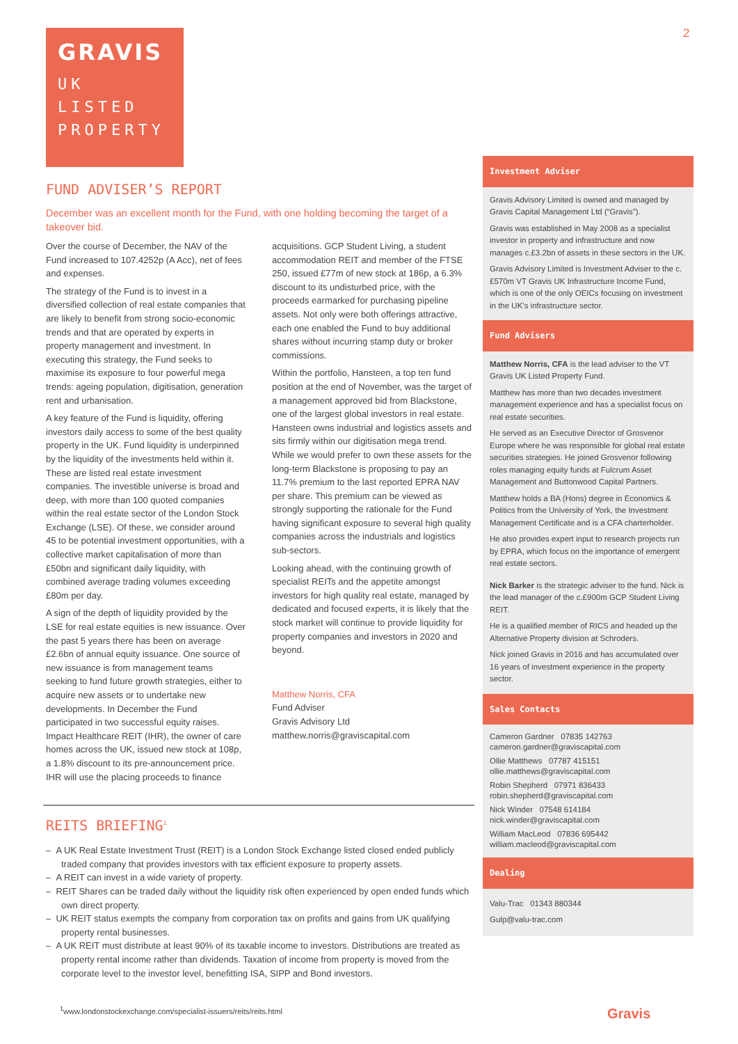GRAVIS
UK
LISTED
PROPERTY
2
FUND ADVISER’S REPORT
December was an excellent month for the Fund, with one holding becoming the target of a takeover bid.
Over the course of December, the NAV of the Fund increased to 107.4252p (A Acc), net of fees and expenses.
The strategy of the Fund is to invest in a diversified collection of real estate companies that are likely to benefit from strong socio-economic trends and that are operated by experts in property management and investment. In executing this strategy, the Fund seeks to maximise its exposure to four powerful mega trends: ageing population, digitisation, generation rent and urbanisation.
A key feature of the Fund is liquidity, offering investors daily access to some of the best quality property in the UK. Fund liquidity is underpinned by the liquidity of the investments held within it. These are listed real estate investment companies. The investible universe is broad and deep, with more than 100 quoted companies within the real estate sector of the London Stock Exchange (LSE). Of these, we consider around 45 to be potential investment opportunities, with a collective market capitalisation of more than £50bn and significant daily liquidity, with combined average trading volumes exceeding £80m per day.
A sign of the depth of liquidity provided by the LSE for real estate equities is new issuance. Over the past 5 years there has been on average £2.6bn of annual equity issuance. One source of new issuance is from management teams seeking to fund future growth strategies, either to acquire new assets or to undertake new developments. In December the Fund participated in two successful equity raises. Impact Healthcare REIT (IHR), the owner of care homes across the UK, issued new stock at 108p, a 1.8% discount to its pre-announcement price. IHR will use the placing proceeds to finance
acquisitions. GCP Student Living, a student accommodation REIT and member of the FTSE 250, issued £77m of new stock at 186p, a 6.3% discount to its undisturbed price, with the proceeds earmarked for purchasing pipeline assets. Not only were both offerings attractive, each one enabled the Fund to buy additional shares without incurring stamp duty or broker commissions.
Within the portfolio, Hansteen, a top ten fund position at the end of November, was the target of a management approved bid from Blackstone, one of the largest global investors in real estate. Hansteen owns industrial and logistics assets and sits firmly within our digitisation mega trend. While we would prefer to own these assets for the long-term Blackstone is proposing to pay an 11.7% premium to the last reported EPRA NAV per share. This premium can be viewed as strongly supporting the rationale for the Fund having significant exposure to several high quality companies across the industrials and logistics sub-sectors.
Looking ahead, with the continuing growth of specialist REITs and the appetite amongst investors for high quality real estate, managed by dedicated and focused experts, it is likely that the stock market will continue to provide liquidity for property companies and investors in 2020 and beyond.
Matthew Norris, CFA
Fund Adviser
Gravis Advisory Ltd
matthew.norris@graviscapital.com
REITS BRIEFING<sup>1</sup>
– A UK Real Estate Investment Trust (REIT) is a London Stock Exchange listed closed ended publicly traded company that provides investors with tax efficient exposure to property assets.
– A REIT can invest in a wide variety of property.
– REIT Shares can be traded daily without the liquidity risk often experienced by open ended funds which own direct property.
– UK REIT status exempts the company from corporation tax on profits and gains from UK qualifying property rental businesses.
– A UK REIT must distribute at least 90% of its taxable income to investors. Distributions are treated as property rental income rather than dividends. Taxation of income from property is moved from the corporate level to the investor level, benefitting ISA, SIPP and Bond investors.
<sup>1</sup> www.londonstockexchange.com/specialist-issuers/reits/reits.html
Investment Adviser
Gravis Advisory Limited is owned and managed by Gravis Capital Management Ltd (“Gravis”).
Gravis was established in May 2008 as a specialist investor in property and infrastructure and now manages c.£3.2bn of assets in these sectors in the UK.
Gravis Advisory Limited is Investment Adviser to the c.£570m VT Gravis UK Infrastructure Income Fund, which is one of the only OEICs focusing on investment in the UK’s infrastructure sector.
Fund Advisers
Matthew Norris, CFA is the lead adviser to the VT Gravis UK Listed Property Fund.
Matthew has more than two decades investment management experience and has a specialist focus on real estate securities.
He served as an Executive Director of Grosvenor Europe where he was responsible for global real estate securities strategies. He joined Grosvenor following roles managing equity funds at Fulcrum Asset Management and Buttonwood Capital Partners.
Matthew holds a BA (Hons) degree in Economics & Politics from the University of York, the Investment Management Certificate and is a CFA charterholder.
He also provides expert input to research projects run by EPRA, which focus on the importance of emergent real estate sectors.
Nick Barker is the strategic adviser to the fund. Nick is the lead manager of the c.£900m GCP Student Living REIT.
He is a qualified member of RICS and headed up the Alternative Property division at Schroders.
Nick joined Gravis in 2016 and has accumulated over 16 years of investment experience in the property sector.
Sales Contacts
Cameron Gardner 07835 142763
cameron.gardner@graviscapital.com
Ollie Matthews 07787 415151
ollie.matthews@graviscapital.com
Robin Shepherd 07971 836433
robin.shepherd@graviscapital.com
Nick Winder 07548 614184
nick.winder@graviscapital.com
William MacLeod 07836 695442
william.macleod@graviscapital.com
Dealing
Valu-Trac 01343 880344
Gulp@valu-trac.com
Gravis